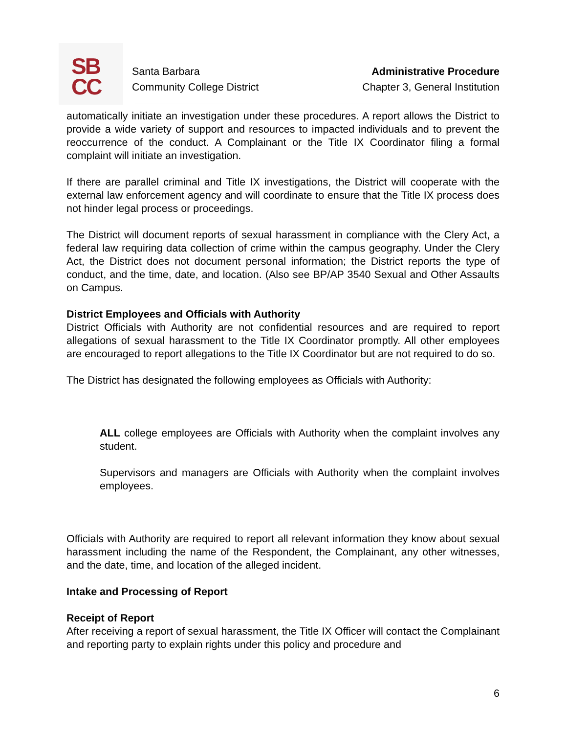SB
CC
Santa Barbara
Community College District
Administrative Procedure
Chapter 3, General Institution
automatically initiate an investigation under these procedures. A report allows the District to provide a wide variety of support and resources to impacted individuals and to prevent the reoccurrence of the conduct. A Complainant or the Title IX Coordinator filing a formal complaint will initiate an investigation.
If there are parallel criminal and Title IX investigations, the District will cooperate with the external law enforcement agency and will coordinate to ensure that the Title IX process does not hinder legal process or proceedings.
The District will document reports of sexual harassment in compliance with the Clery Act, a federal law requiring data collection of crime within the campus geography. Under the Clery Act, the District does not document personal information; the District reports the type of conduct, and the time, date, and location. (Also see BP/AP 3540 Sexual and Other Assaults on Campus.
District Employees and Officials with Authority
District Officials with Authority are not confidential resources and are required to report allegations of sexual harassment to the Title IX Coordinator promptly. All other employees are encouraged to report allegations to the Title IX Coordinator but are not required to do so.
The District has designated the following employees as Officials with Authority:
ALL college employees are Officials with Authority when the complaint involves any student.
Supervisors and managers are Officials with Authority when the complaint involves employees.
Officials with Authority are required to report all relevant information they know about sexual harassment including the name of the Respondent, the Complainant, any other witnesses, and the date, time, and location of the alleged incident.
Intake and Processing of Report
Receipt of Report
After receiving a report of sexual harassment, the Title IX Officer will contact the Complainant and reporting party to explain rights under this policy and procedure and
6